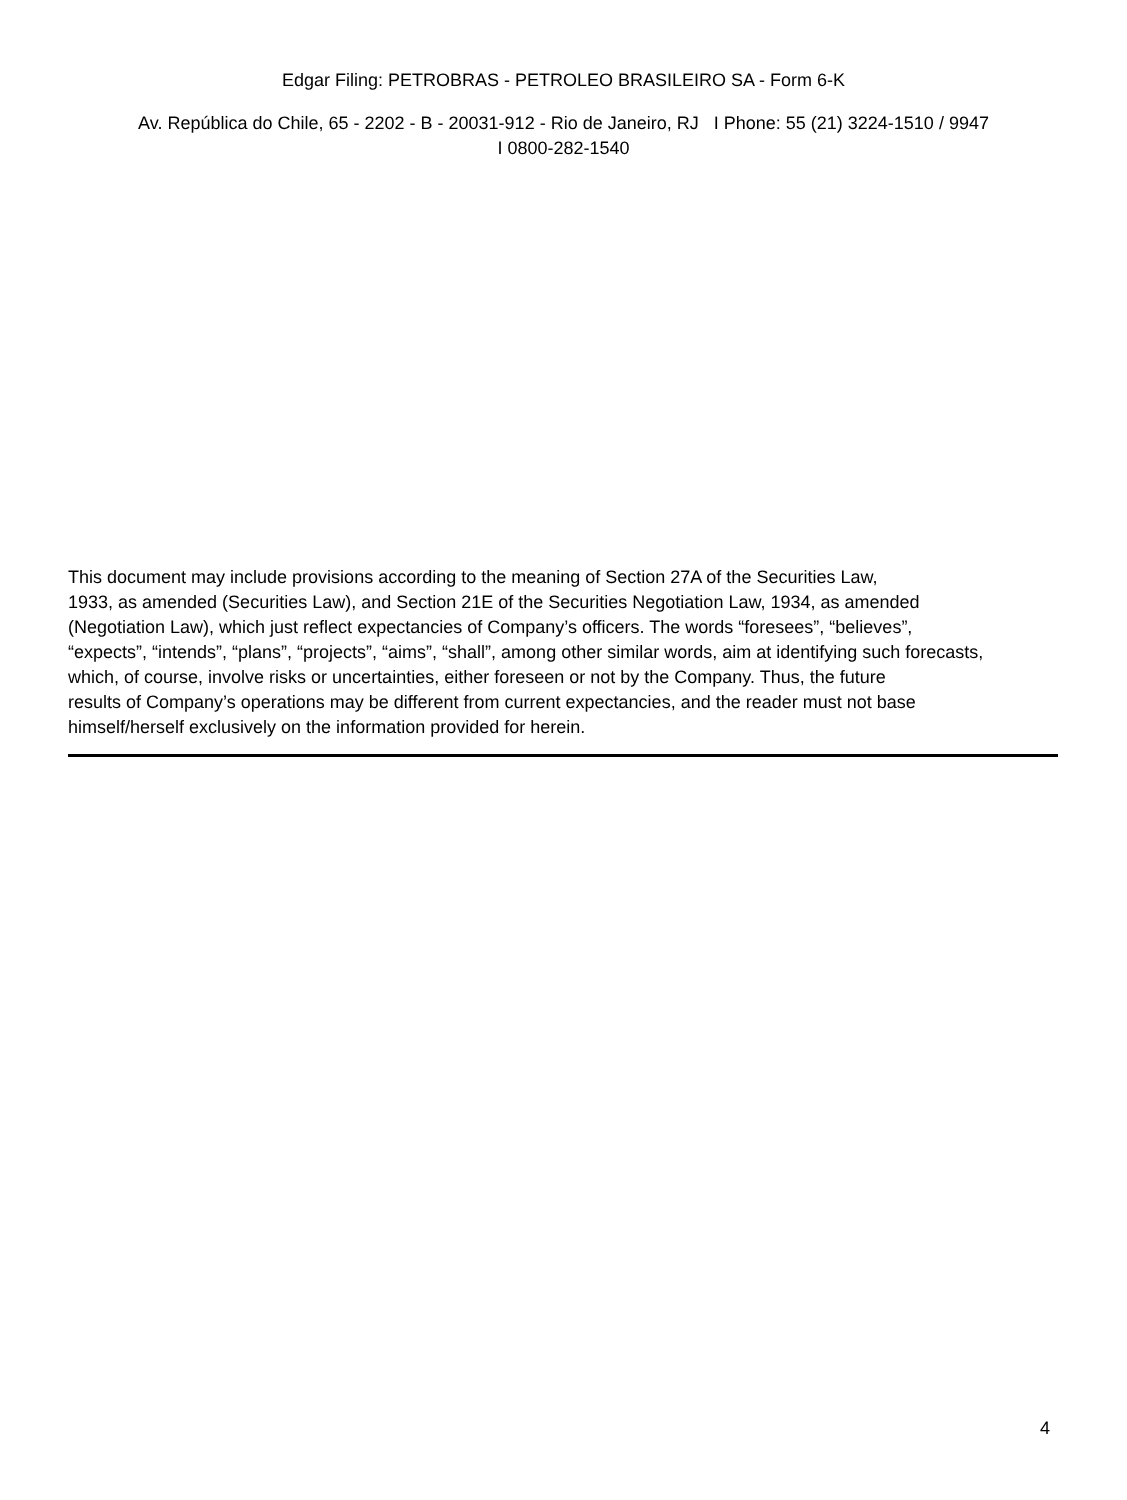Edgar Filing: PETROBRAS - PETROLEO BRASILEIRO SA - Form 6-K
Av. República do Chile, 65 - 2202 - B - 20031-912 - Rio de Janeiro, RJ I Phone: 55 (21) 3224-1510 / 9947
I 0800-282-1540
This document may include provisions according to the meaning of Section 27A of the Securities Law,
1933, as amended (Securities Law), and Section 21E of the Securities Negotiation Law, 1934, as amended
(Negotiation Law), which just reflect expectancies of Company’s officers. The words “foresees”, “believes”,
“expects”, “intends”, “plans”, “projects”, “aims”, “shall”, among other similar words, aim at identifying such forecasts,
which, of course, involve risks or uncertainties, either foreseen or not by the Company. Thus, the future
results of Company’s operations may be different from current expectancies, and the reader must not base
himself/herself exclusively on the information provided for herein.
4